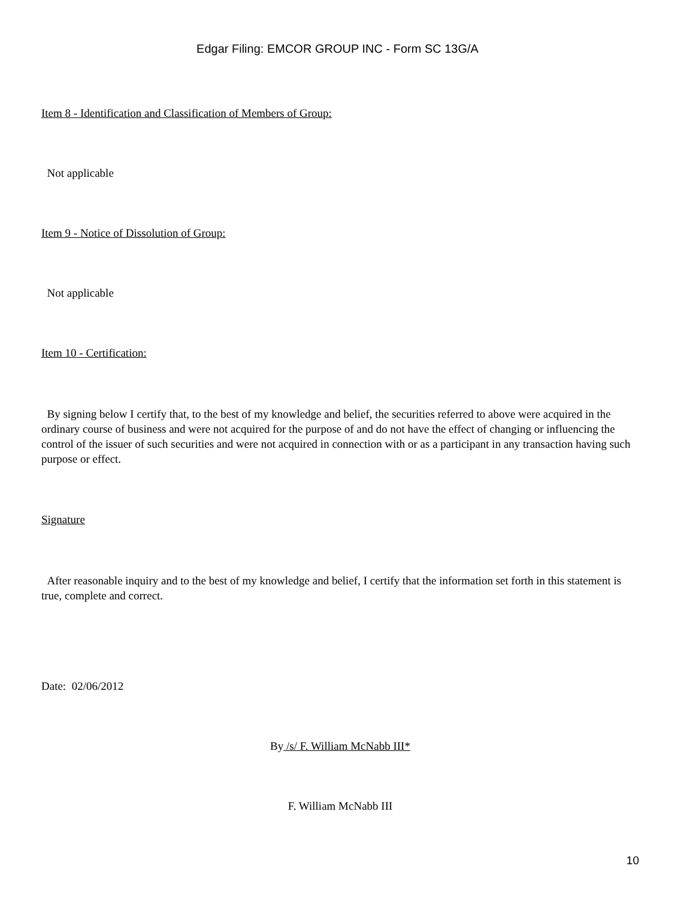Edgar Filing: EMCOR GROUP INC - Form SC 13G/A
Item 8 - Identification and Classification of Members of Group:
Not applicable
Item 9 - Notice of Dissolution of Group:
Not applicable
Item 10 - Certification:
By signing below I certify that, to the best of my knowledge and belief, the securities referred to above were acquired in the ordinary course of business and were not acquired for the purpose of and do not have the effect of changing or influencing the control of the issuer of such securities and were not acquired in connection with or as a participant in any transaction having such purpose or effect.
Signature
After reasonable inquiry and to the best of my knowledge and belief, I certify that the information set forth in this statement is true, complete and correct.
Date: 02/06/2012
By /s/ F. William McNabb III*
F. William McNabb III
10